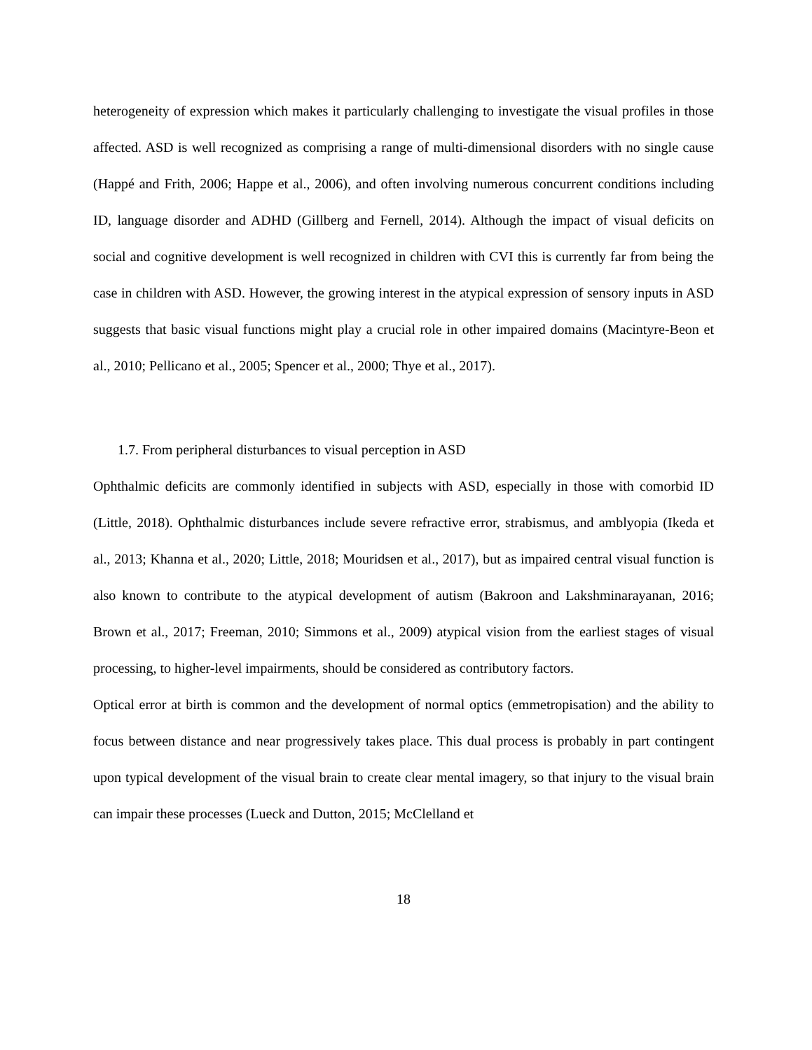heterogeneity of expression which makes it particularly challenging to investigate the visual profiles in those affected. ASD is well recognized as comprising a range of multi-dimensional disorders with no single cause (Happé and Frith, 2006; Happe et al., 2006), and often involving numerous concurrent conditions including ID, language disorder and ADHD (Gillberg and Fernell, 2014). Although the impact of visual deficits on social and cognitive development is well recognized in children with CVI this is currently far from being the case in children with ASD. However, the growing interest in the atypical expression of sensory inputs in ASD suggests that basic visual functions might play a crucial role in other impaired domains (Macintyre-Beon et al., 2010; Pellicano et al., 2005; Spencer et al., 2000; Thye et al., 2017).
1.7. From peripheral disturbances to visual perception in ASD
Ophthalmic deficits are commonly identified in subjects with ASD, especially in those with comorbid ID (Little, 2018). Ophthalmic disturbances include severe refractive error, strabismus, and amblyopia (Ikeda et al., 2013; Khanna et al., 2020; Little, 2018; Mouridsen et al., 2017), but as impaired central visual function is also known to contribute to the atypical development of autism (Bakroon and Lakshminarayanan, 2016; Brown et al., 2017; Freeman, 2010; Simmons et al., 2009) atypical vision from the earliest stages of visual processing, to higher-level impairments, should be considered as contributory factors.
Optical error at birth is common and the development of normal optics (emmetropisation) and the ability to focus between distance and near progressively takes place. This dual process is probably in part contingent upon typical development of the visual brain to create clear mental imagery, so that injury to the visual brain can impair these processes (Lueck and Dutton, 2015; McClelland et
18